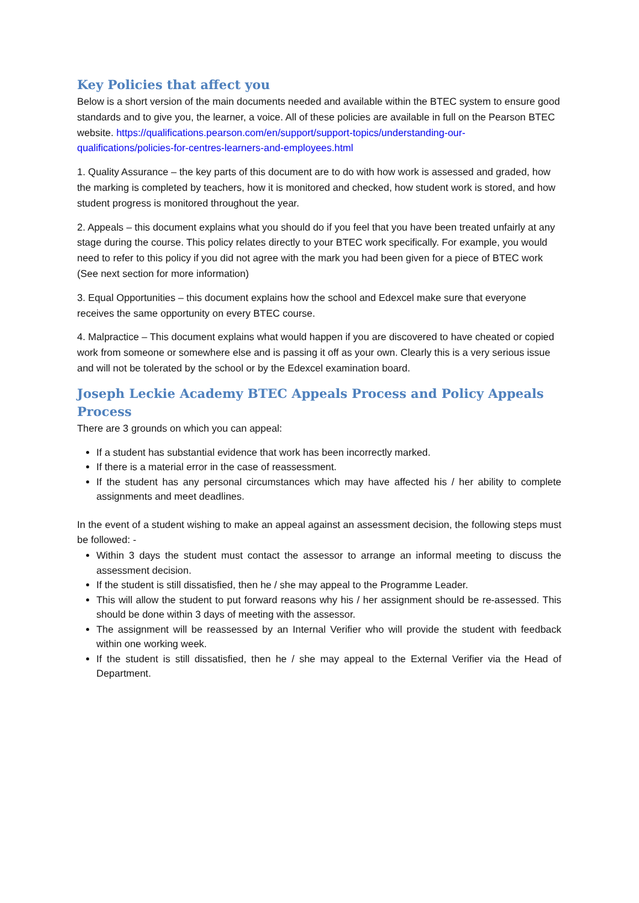Key Policies that affect you
Below is a short version of the main documents needed and available within the BTEC system to ensure good standards and to give you, the learner, a voice. All of these policies are available in full on the Pearson BTEC website. https://qualifications.pearson.com/en/support/support-topics/understanding-our-qualifications/policies-for-centres-learners-and-employees.html
1. Quality Assurance – the key parts of this document are to do with how work is assessed and graded, how the marking is completed by teachers, how it is monitored and checked, how student work is stored, and how student progress is monitored throughout the year.
2. Appeals – this document explains what you should do if you feel that you have been treated unfairly at any stage during the course. This policy relates directly to your BTEC work specifically. For example, you would need to refer to this policy if you did not agree with the mark you had been given for a piece of BTEC work (See next section for more information)
3. Equal Opportunities – this document explains how the school and Edexcel make sure that everyone receives the same opportunity on every BTEC course.
4. Malpractice – This document explains what would happen if you are discovered to have cheated or copied work from someone or somewhere else and is passing it off as your own. Clearly this is a very serious issue and will not be tolerated by the school or by the Edexcel examination board.
Joseph Leckie Academy BTEC Appeals Process and Policy Appeals Process
There are 3 grounds on which you can appeal:
If a student has substantial evidence that work has been incorrectly marked.
If there is a material error in the case of reassessment.
If the student has any personal circumstances which may have affected his / her ability to complete assignments and meet deadlines.
In the event of a student wishing to make an appeal against an assessment decision, the following steps must be followed: -
Within 3 days the student must contact the assessor to arrange an informal meeting to discuss the assessment decision.
If the student is still dissatisfied, then he / she may appeal to the Programme Leader.
This will allow the student to put forward reasons why his / her assignment should be re-assessed. This should be done within 3 days of meeting with the assessor.
The assignment will be reassessed by an Internal Verifier who will provide the student with feedback within one working week.
If the student is still dissatisfied, then he / she may appeal to the External Verifier via the Head of Department.